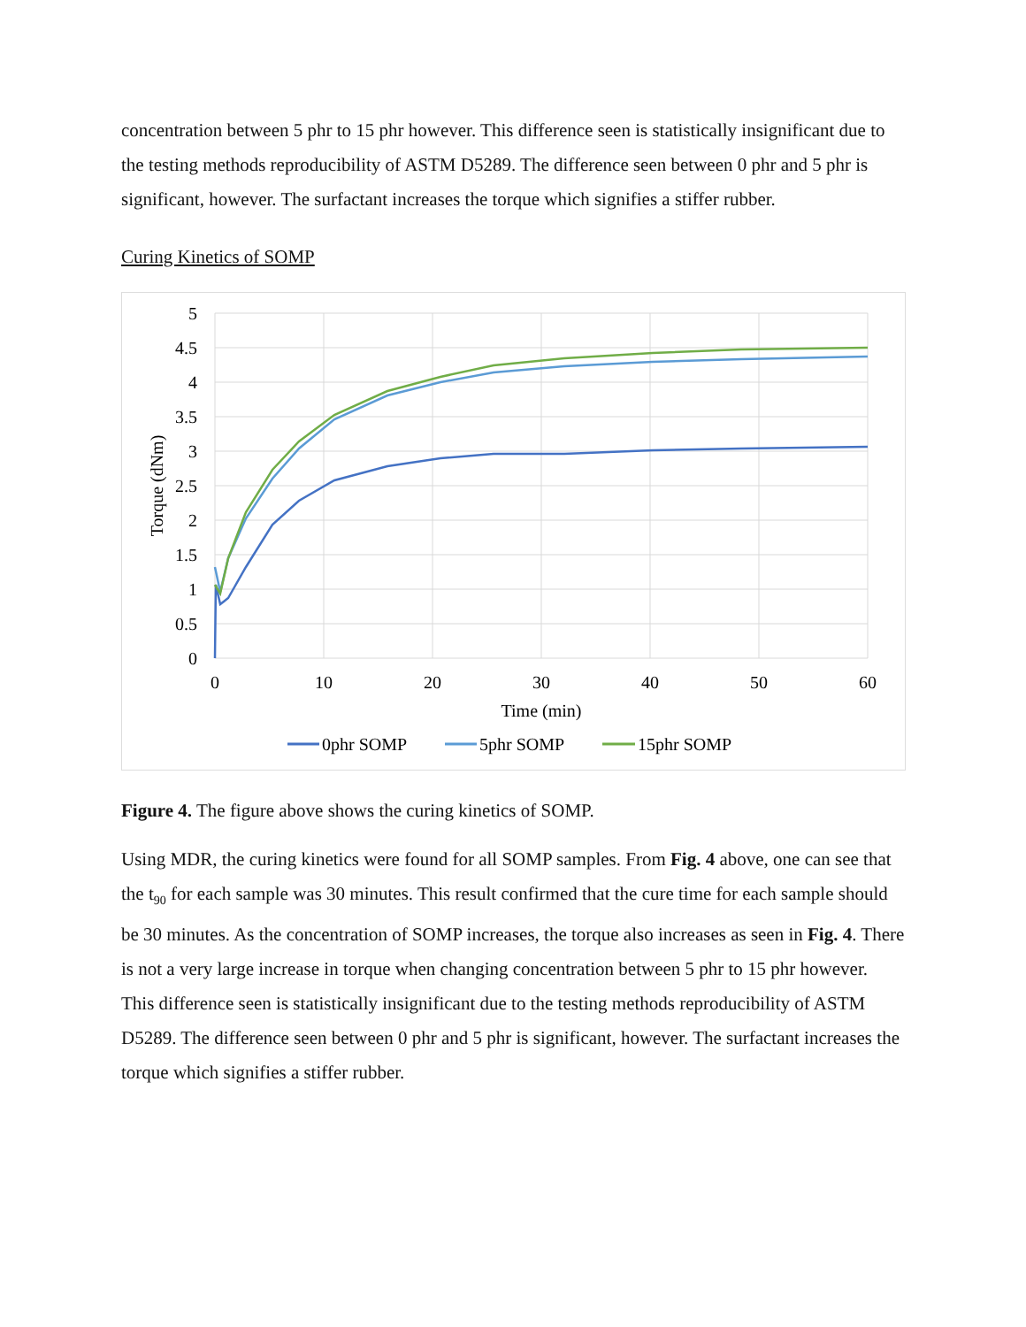concentration between 5 phr to 15 phr however. This difference seen is statistically insignificant due to the testing methods reproducibility of ASTM D5289. The difference seen between 0 phr and 5 phr is significant, however. The surfactant increases the torque which signifies a stiffer rubber.
Curing Kinetics of SOMP
5
4.5
4
3.5
3
2.5
2
1.5
1
0.5
0
0
10
20
30
40
50
60
Time (min)
Torque (dNm)
0phr SOMP
5phr SOMP
15phr SOMP
Figure 4. The figure above shows the curing kinetics of SOMP.
Using MDR, the curing kinetics were found for all SOMP samples. From Fig. 4 above, one can see that the t<sub>90</sub> for each sample was 30 minutes. This result confirmed that the cure time for each sample should be 30 minutes. As the concentration of SOMP increases, the torque also increases as seen in Fig. 4. There is not a very large increase in torque when changing concentration between 5 phr to 15 phr however. This difference seen is statistically insignificant due to the testing methods reproducibility of ASTM D5289. The difference seen between 0 phr and 5 phr is significant, however. The surfactant increases the torque which signifies a stiffer rubber.